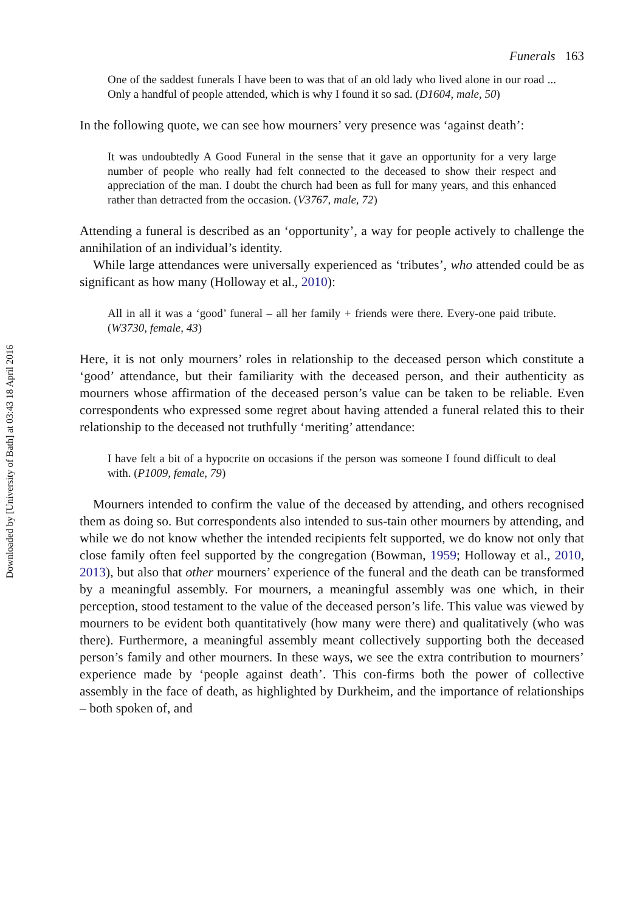Downloaded by [University of Bath] at 03:43 18 April 2016
Funerals 163
One of the saddest funerals I have been to was that of an old lady who lived alone in our road ... Only a handful of people attended, which is why I found it so sad. (D1604, male, 50)
In the following quote, we can see how mourners’ very presence was ‘against death’:
It was undoubtedly A Good Funeral in the sense that it gave an opportunity for a very large number of people who really had felt connected to the deceased to show their respect and appreciation of the man. I doubt the church had been as full for many years, and this enhanced rather than detracted from the occasion. (V3767, male, 72)
Attending a funeral is described as an ‘opportunity’, a way for people actively to challenge the annihilation of an individual’s identity.
While large attendances were universally experienced as ‘tributes’, who attended could be as significant as how many (Holloway et al., 2010):
All in all it was a ‘good’ funeral – all her family + friends were there. Every-one paid tribute. (W3730, female, 43)
Here, it is not only mourners’ roles in relationship to the deceased person which constitute a ‘good’ attendance, but their familiarity with the deceased person, and their authenticity as mourners whose affirmation of the deceased person’s value can be taken to be reliable. Even correspondents who expressed some regret about having attended a funeral related this to their relationship to the deceased not truthfully ‘meriting’ attendance:
I have felt a bit of a hypocrite on occasions if the person was someone I found difficult to deal with. (P1009, female, 79)
Mourners intended to confirm the value of the deceased by attending, and others recognised them as doing so. But correspondents also intended to sus-tain other mourners by attending, and while we do not know whether the intended recipients felt supported, we do know not only that close family often feel supported by the congregation (Bowman, 1959; Holloway et al., 2010, 2013), but also that other mourners’ experience of the funeral and the death can be transformed by a meaningful assembly. For mourners, a meaningful assembly was one which, in their perception, stood testament to the value of the deceased person’s life. This value was viewed by mourners to be evident both quantitatively (how many were there) and qualitatively (who was there). Furthermore, a meaningful assembly meant collectively supporting both the deceased person’s family and other mourners. In these ways, we see the extra contribution to mourners’ experience made by ‘people against death’. This con-firms both the power of collective assembly in the face of death, as highlighted by Durkheim, and the importance of relationships – both spoken of, and